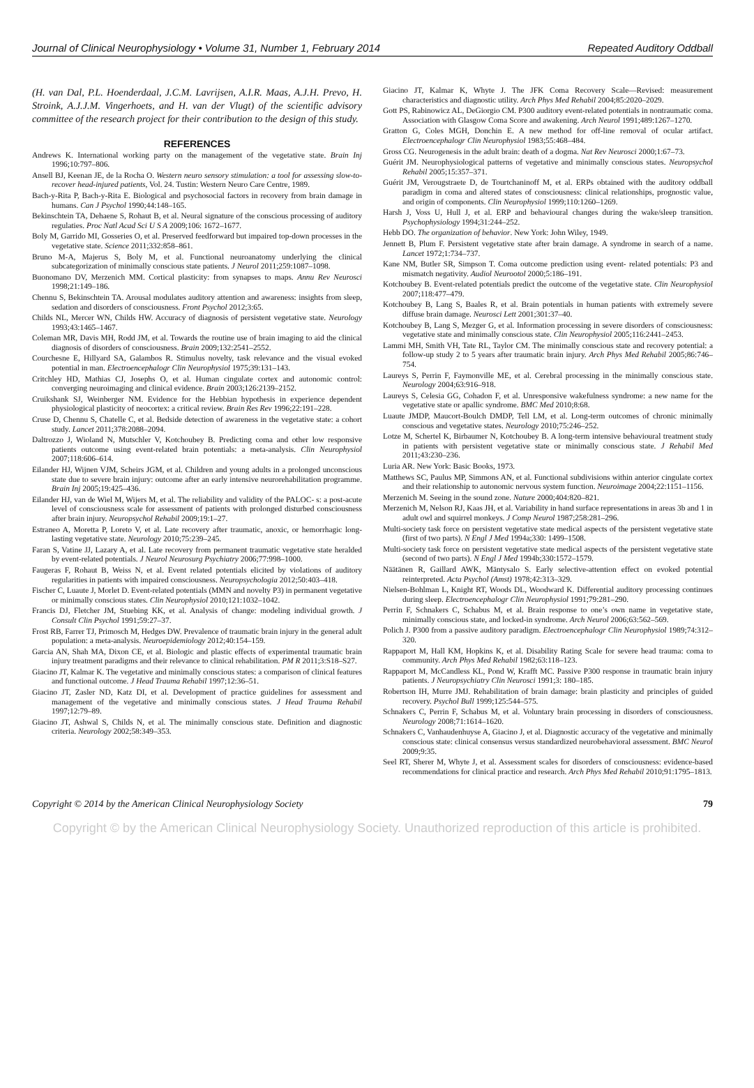Journal of Clinical Neurophysiology • Volume 31, Number 1, February 2014 Repeated Auditory Oddball
(H. van Dal, P.L. Hoenderdaal, J.C.M. Lavrijsen, A.I.R. Maas, A.J.H. Prevo, H. Stroink, A.J.J.M. Vingerhoets, and H. van der Vlugt) of the scientific advisory committee of the research project for their contribution to the design of this study.
REFERENCES
Andrews K. International working party on the management of the vegetative state. Brain Inj 1996;10:797–806.
Ansell BJ, Keenan JE, de la Rocha O. Western neuro sensory stimulation: a tool for assessing slow-to-recover head-injured patients, Vol. 24. Tustin: Western Neuro Care Centre, 1989.
Bach-y-Rita P, Bach-y-Rita E. Biological and psychosocial factors in recovery from brain damage in humans. Can J Psychol 1990;44:148–165.
Bekinschtein TA, Dehaene S, Rohaut B, et al. Neural signature of the conscious processing of auditory regulaties. Proc Natl Acad Sci U S A 2009;106: 1672–1677.
Boly M, Garrido MI, Gosseries O, et al. Preserved feedforward but impaired top-down processes in the vegetative state. Science 2011;332:858–861.
Bruno M-A, Majerus S, Boly M, et al. Functional neuroanatomy underlying the clinical subcategorization of minimally conscious state patients. J Neurol 2011;259:1087–1098.
Buonomano DV, Merzenich MM. Cortical plasticity: from synapses to maps. Annu Rev Neurosci 1998;21:149–186.
Chennu S, Bekinschtein TA. Arousal modulates auditory attention and awareness: insights from sleep, sedation and disorders of consciousness. Front Psychol 2012;3:65.
Childs NL, Mercer WN, Childs HW. Accuracy of diagnosis of persistent vegetative state. Neurology 1993;43:1465–1467.
Coleman MR, Davis MH, Rodd JM, et al. Towards the routine use of brain imaging to aid the clinical diagnosis of disorders of consciousness. Brain 2009;132:2541–2552.
Courchesne E, Hillyard SA, Galambos R. Stimulus novelty, task relevance and the visual evoked potential in man. Electroencephalogr Clin Neurophysiol 1975;39:131–143.
Critchley HD, Mathias CJ, Josephs O, et al. Human cingulate cortex and autonomic control: converging neuroimaging and clinical evidence. Brain 2003;126:2139–2152.
Cruikshank SJ, Weinberger NM. Evidence for the Hebbian hypothesis in experience dependent physiological plasticity of neocortex: a critical review. Brain Res Rev 1996;22:191–228.
Cruse D, Chennu S, Chatelle C, et al. Bedside detection of awareness in the vegetative state: a cohort study. Lancet 2011;378:2088–2094.
Daltrozzo J, Wioland N, Mutschler V, Kotchoubey B. Predicting coma and other low responsive patients outcome using event-related brain potentials: a meta-analysis. Clin Neurophysiol 2007;118:606–614.
Eilander HJ, Wijnen VJM, Scheirs JGM, et al. Children and young adults in a prolonged unconscious state due to severe brain injury: outcome after an early intensive neurorehabilitation programme. Brain Inj 2005;19:425–436.
Eilander HJ, van de Wiel M, Wijers M, et al. The reliability and validity of the PALOC- s: a post-acute level of consciousness scale for assessment of patients with prolonged disturbed consciousness after brain injury. Neuropsychol Rehabil 2009;19:1–27.
Estraneo A, Moretta P, Loreto V, et al. Late recovery after traumatic, anoxic, or hemorrhagic long-lasting vegetative state. Neurology 2010;75:239–245.
Faran S, Vatine JJ, Lazary A, et al. Late recovery from permanent traumatic vegetative state heralded by event-related potentials. J Neurol Neurosurg Psychiatry 2006;77:998–1000.
Faugeras F, Rohaut B, Weiss N, et al. Event related potentials elicited by violations of auditory regularities in patients with impaired consciousness. Neuropsychologia 2012;50:403–418.
Fischer C, Luaute J, Morlet D. Event-related potentials (MMN and novelty P3) in permanent vegetative or minimally conscious states. Clin Neurophysiol 2010;121:1032–1042.
Francis DJ, Fletcher JM, Stuebing KK, et al. Analysis of change: modeling individual growth. J Consult Clin Psychol 1991;59:27–37.
Frost RB, Farrer TJ, Primosch M, Hedges DW. Prevalence of traumatic brain injury in the general adult population: a meta-analysis. Neuroepidemiology 2012;40:154–159.
Garcia AN, Shah MA, Dixon CE, et al. Biologic and plastic effects of experimental traumatic brain injury treatment paradigms and their relevance to clinical rehabilitation. PM R 2011;3:S18–S27.
Giacino JT, Kalmar K. The vegetative and minimally conscious states: a comparison of clinical features and functional outcome. J Head Trauma Rehabil 1997;12:36–51.
Giacino JT, Zasler ND, Katz DI, et al. Development of practice guidelines for assessment and management of the vegetative and minimally conscious states. J Head Trauma Rehabil 1997;12:79–89.
Giacino JT, Ashwal S, Childs N, et al. The minimally conscious state. Definition and diagnostic criteria. Neurology 2002;58:349–353.
Giacino JT, Kalmar K, Whyte J. The JFK Coma Recovery Scale—Revised: measurement characteristics and diagnostic utility. Arch Phys Med Rehabil 2004;85:2020–2029.
Gott PS, Rabinowicz AL, DeGiorgio CM. P300 auditory event-related potentials in nontraumatic coma. Association with Glasgow Coma Score and awakening. Arch Neurol 1991;489:1267–1270.
Gratton G, Coles MGH, Donchin E. A new method for off-line removal of ocular artifact. Electroencephalogr Clin Neurophysiol 1983;55:468–484.
Gross CG. Neurogenesis in the adult brain: death of a dogma. Nat Rev Neurosci 2000;1:67–73.
Guérit JM. Neurophysiological patterns of vegetative and minimally conscious states. Neuropsychol Rehabil 2005;15:357–371.
Guérit JM, Verougstraete D, de Tourtchaninoff M, et al. ERPs obtained with the auditory oddball paradigm in coma and altered states of consciousness: clinical relationships, prognostic value, and origin of components. Clin Neurophysiol 1999;110:1260–1269.
Harsh J, Voss U, Hull J, et al. ERP and behavioural changes during the wake/sleep transition. Psychophysiology 1994;31:244–252.
Hebb DO. The organization of behavior. New York: John Wiley, 1949.
Jennett B, Plum F. Persistent vegetative state after brain damage. A syndrome in search of a name. Lancet 1972;1:734–737.
Kane NM, Butler SR, Simpson T. Coma outcome prediction using event- related potentials: P3 and mismatch negativity. Audiol Neurootol 2000;5:186–191.
Kotchoubey B. Event-related potentials predict the outcome of the vegetative state. Clin Neurophysiol 2007;118:477–479.
Kotchoubey B, Lang S, Baales R, et al. Brain potentials in human patients with extremely severe diffuse brain damage. Neurosci Lett 2001;301:37–40.
Kotchoubey B, Lang S, Mezger G, et al. Information processing in severe disorders of consciousness: vegetative state and minimally conscious state. Clin Neurophysiol 2005;116:2441–2453.
Lammi MH, Smith VH, Tate RL, Taylor CM. The minimally conscious state and recovery potential: a follow-up study 2 to 5 years after traumatic brain injury. Arch Phys Med Rehabil 2005;86:746–754.
Laureys S, Perrin F, Faymonville ME, et al. Cerebral processing in the minimally conscious state. Neurology 2004;63:916–918.
Laureys S, Celesia GG, Cohadon F, et al. Unresponsive wakefulness syndrome: a new name for the vegetative state or apallic syndrome. BMC Med 2010;8:68.
Luaute JMDP, Maucort-Boulch DMDP, Tell LM, et al. Long-term outcomes of chronic minimally conscious and vegetative states. Neurology 2010;75:246–252.
Lotze M, Schertel K, Birbaumer N, Kotchoubey B. A long-term intensive behavioural treatment study in patients with persistent vegetative state or minimally conscious state. J Rehabil Med 2011;43:230–236.
Luria AR. New York: Basic Books, 1973.
Matthews SC, Paulus MP, Simmons AN, et al. Functional subdivisions within anterior cingulate cortex and their relationship to autonomic nervous system function. Neuroimage 2004;22:1151–1156.
Merzenich M. Seeing in the sound zone. Nature 2000;404:820–821.
Merzenich M, Nelson RJ, Kaas JH, et al. Variability in hand surface representations in areas 3b and 1 in adult owl and squirrel monkeys. J Comp Neurol 1987;258:281–296.
Multi-society task force on persistent vegetative state medical aspects of the persistent vegetative state (first of two parts). N Engl J Med 1994a;330: 1499–1508.
Multi-society task force on persistent vegetative state medical aspects of the persistent vegetative state (second of two parts). N Engl J Med 1994b;330:1572–1579.
Näätänen R, Gaillard AWK, Mäntysalo S. Early selective-attention effect on evoked potential reinterpreted. Acta Psychol (Amst) 1978;42:313–329.
Nielsen-Bohlman L, Knight RT, Woods DL, Woodward K. Differential auditory processing continues during sleep. Electroencephalogr Clin Neurophysiol 1991;79:281–290.
Perrin F, Schnakers C, Schabus M, et al. Brain response to one’s own name in vegetative state, minimally conscious state, and locked-in syndrome. Arch Neurol 2006;63:562–569.
Polich J. P300 from a passive auditory paradigm. Electroencephalogr Clin Neurophysiol 1989;74:312–320.
Rappaport M, Hall KM, Hopkins K, et al. Disability Rating Scale for severe head trauma: coma to community. Arch Phys Med Rehabil 1982;63:118–123.
Rappaport M, McCandless KL, Pond W, Krafft MC. Passive P300 response in traumatic brain injury patients. J Neuropsychiatry Clin Neurosci 1991;3: 180–185.
Robertson IH, Murre JMJ. Rehabilitation of brain damage: brain plasticity and principles of guided recovery. Psychol Bull 1999;125:544–575.
Schnakers C, Perrin F, Schabus M, et al. Voluntary brain processing in disorders of consciousness. Neurology 2008;71:1614–1620.
Schnakers C, Vanhaudenhuyse A, Giacino J, et al. Diagnostic accuracy of the vegetative and minimally conscious state: clinical consensus versus standardized neurobehavioral assessment. BMC Neurol 2009;9:35.
Seel RT, Sherer M, Whyte J, et al. Assessment scales for disorders of consciousness: evidence-based recommendations for clinical practice and research. Arch Phys Med Rehabil 2010;91:1795–1813.
Copyright © 2014 by the American Clinical Neurophysiology Society 79
Copyright © by the American Clinical Neurophysiology Society. Unauthorized reproduction of this article is prohibited.